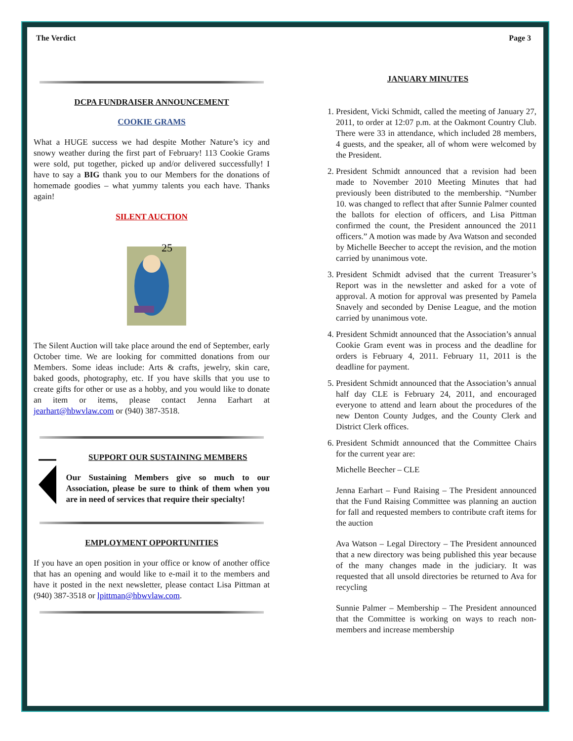The Verdict Page 3
DCPA FUNDRAISER ANNOUNCEMENT
COOKIE GRAMS
What a HUGE success we had despite Mother Nature’s icy and snowy weather during the first part of February! 113 Cookie Grams were sold, put together, picked up and/or delivered successfully! I have to say a BIG thank you to our Members for the donations of homemade goodies – what yummy talents you each have. Thanks again!
SILENT AUCTION
25
The Silent Auction will take place around the end of September, early October time. We are looking for committed donations from our Members. Some ideas include: Arts & crafts, jewelry, skin care, baked goods, photography, etc. If you have skills that you use to create gifts for other or use as a hobby, and you would like to donate an item or items, please contact Jenna Earhart at jearhart@hbwvlaw.com or (940) 387-3518.
SUPPORT OUR SUSTAINING MEMBERS
Our Sustaining Members give so much to our Association, please be sure to think of them when you are in need of services that require their specialty!
EMPLOYMENT OPPORTUNITIES
If you have an open position in your office or know of another office that has an opening and would like to e-mail it to the members and have it posted in the next newsletter, please contact Lisa Pittman at (940) 387-3518 or lpittman@hbwvlaw.com.
JANUARY MINUTES
1. President, Vicki Schmidt, called the meeting of January 27, 2011, to order at 12:07 p.m. at the Oakmont Country Club. There were 33 in attendance, which included 28 members, 4 guests, and the speaker, all of whom were welcomed by the President.
2. President Schmidt announced that a revision had been made to November 2010 Meeting Minutes that had previously been distributed to the membership. “Number 10. was changed to reflect that after Sunnie Palmer counted the ballots for election of officers, and Lisa Pittman confirmed the count, the President announced the 2011 officers.” A motion was made by Ava Watson and seconded by Michelle Beecher to accept the revision, and the motion carried by unanimous vote.
3. President Schmidt advised that the current Treasurer’s Report was in the newsletter and asked for a vote of approval. A motion for approval was presented by Pamela Snavely and seconded by Denise League, and the motion carried by unanimous vote.
4. President Schmidt announced that the Association’s annual Cookie Gram event was in process and the deadline for orders is February 4, 2011. February 11, 2011 is the deadline for payment.
5. President Schmidt announced that the Association’s annual half day CLE is February 24, 2011, and encouraged everyone to attend and learn about the procedures of the new Denton County Judges, and the County Clerk and District Clerk offices.
6. President Schmidt announced that the Committee Chairs for the current year are:
Michelle Beecher – CLE
Jenna Earhart – Fund Raising – The President announced that the Fund Raising Committee was planning an auction for fall and requested members to contribute craft items for the auction
Ava Watson – Legal Directory – The President announced that a new directory was being published this year because of the many changes made in the judiciary. It was requested that all unsold directories be returned to Ava for recycling
Sunnie Palmer – Membership – The President announced that the Committee is working on ways to reach non-members and increase membership